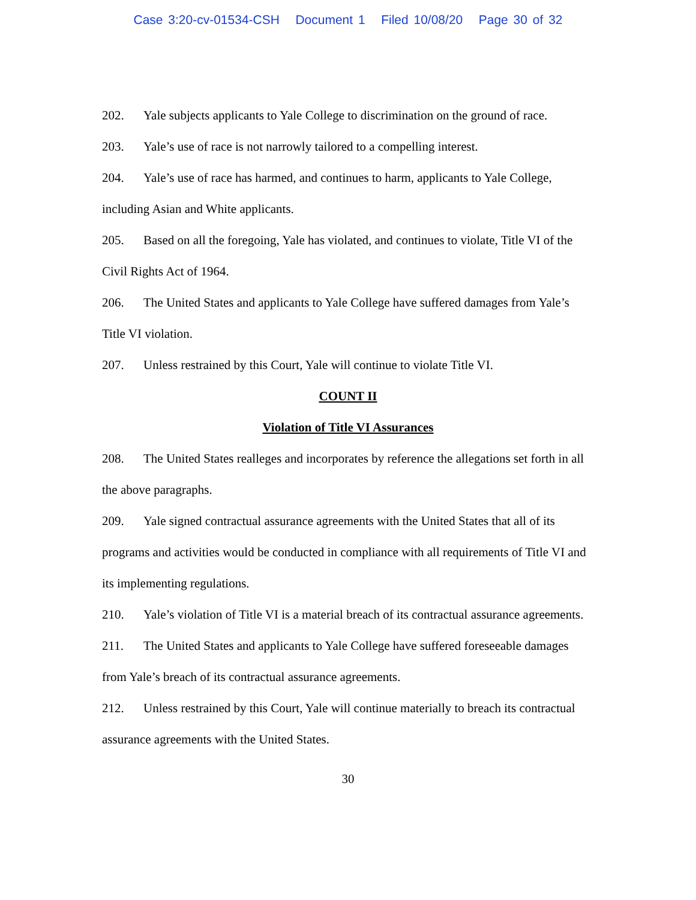Case 3:20-cv-01534-CSH Document 1 Filed 10/08/20 Page 30 of 32
202. Yale subjects applicants to Yale College to discrimination on the ground of race.
203. Yale’s use of race is not narrowly tailored to a compelling interest.
204. Yale’s use of race has harmed, and continues to harm, applicants to Yale College, including Asian and White applicants.
205. Based on all the foregoing, Yale has violated, and continues to violate, Title VI of the Civil Rights Act of 1964.
206. The United States and applicants to Yale College have suffered damages from Yale’s Title VI violation.
207. Unless restrained by this Court, Yale will continue to violate Title VI.
COUNT II
Violation of Title VI Assurances
208. The United States realleges and incorporates by reference the allegations set forth in all the above paragraphs.
209. Yale signed contractual assurance agreements with the United States that all of its programs and activities would be conducted in compliance with all requirements of Title VI and its implementing regulations.
210. Yale’s violation of Title VI is a material breach of its contractual assurance agreements.
211. The United States and applicants to Yale College have suffered foreseeable damages from Yale’s breach of its contractual assurance agreements.
212. Unless restrained by this Court, Yale will continue materially to breach its contractual assurance agreements with the United States.
30